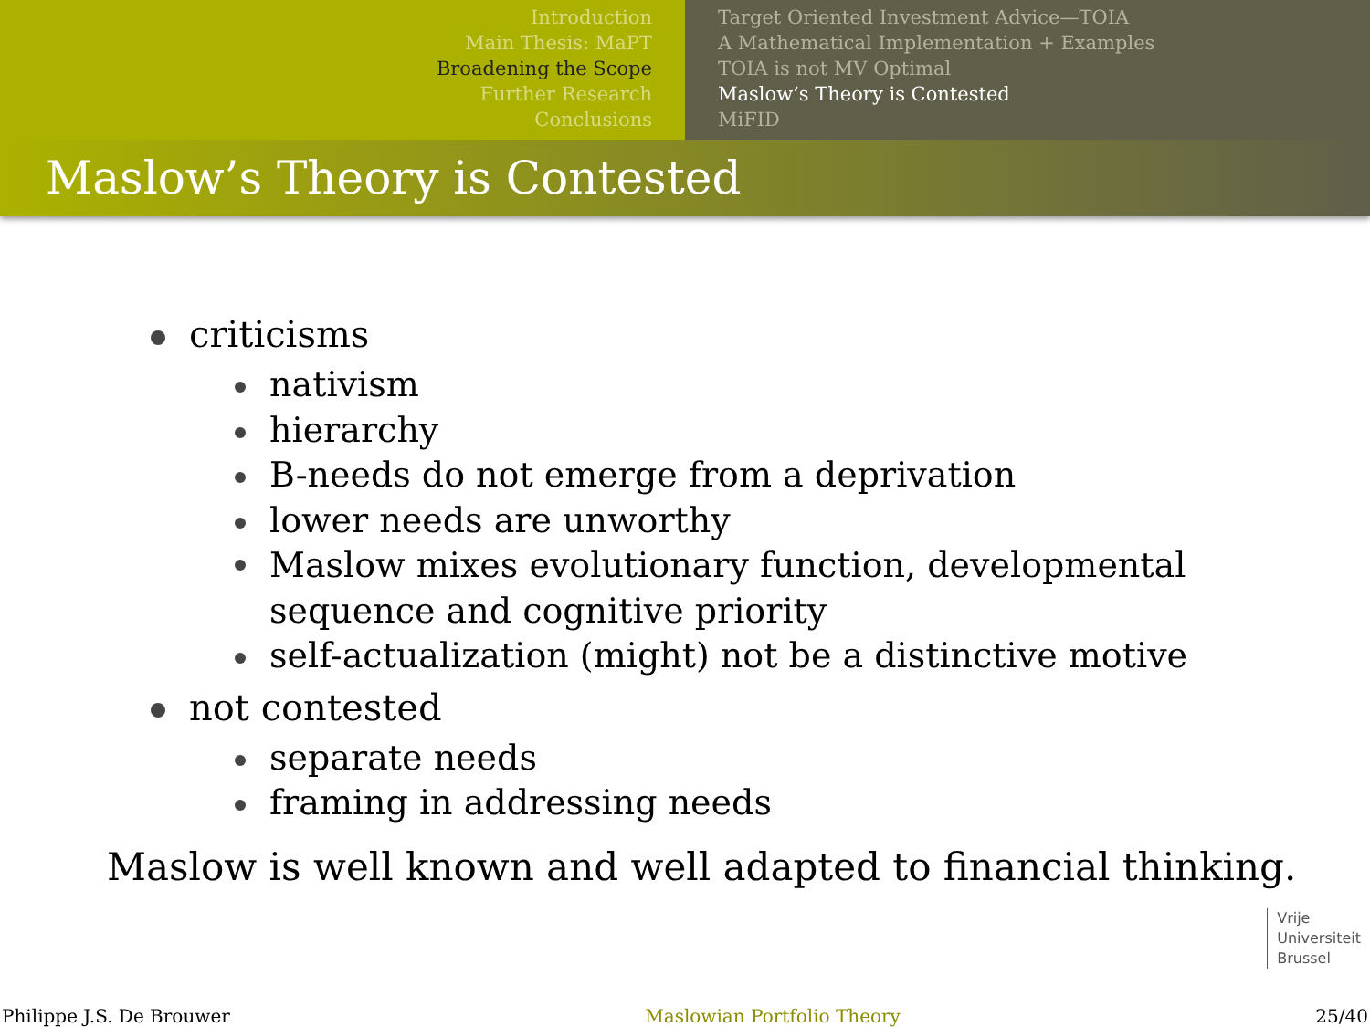Introduction
Main Thesis: MaPT
Broadening the Scope
Further Research
Conclusions
Target Oriented Investment Advice—TOIA
A Mathematical Implementation + Examples
TOIA is not MV Optimal
Maslow’s Theory is Contested
MiFID
Maslow’s Theory is Contested
criticisms
nativism
hierarchy
B-needs do not emerge from a deprivation
lower needs are unworthy
Maslow mixes evolutionary function, developmental
sequence and cognitive priority
self-actualization (might) not be a distinctive motive
not contested
separate needs
framing in addressing needs
Maslow is well known and well adapted to financial thinking.
Vrije
Universiteit
Brussel
Philippe J.S. De Brouwer Maslowian Portfolio Theory 25/40